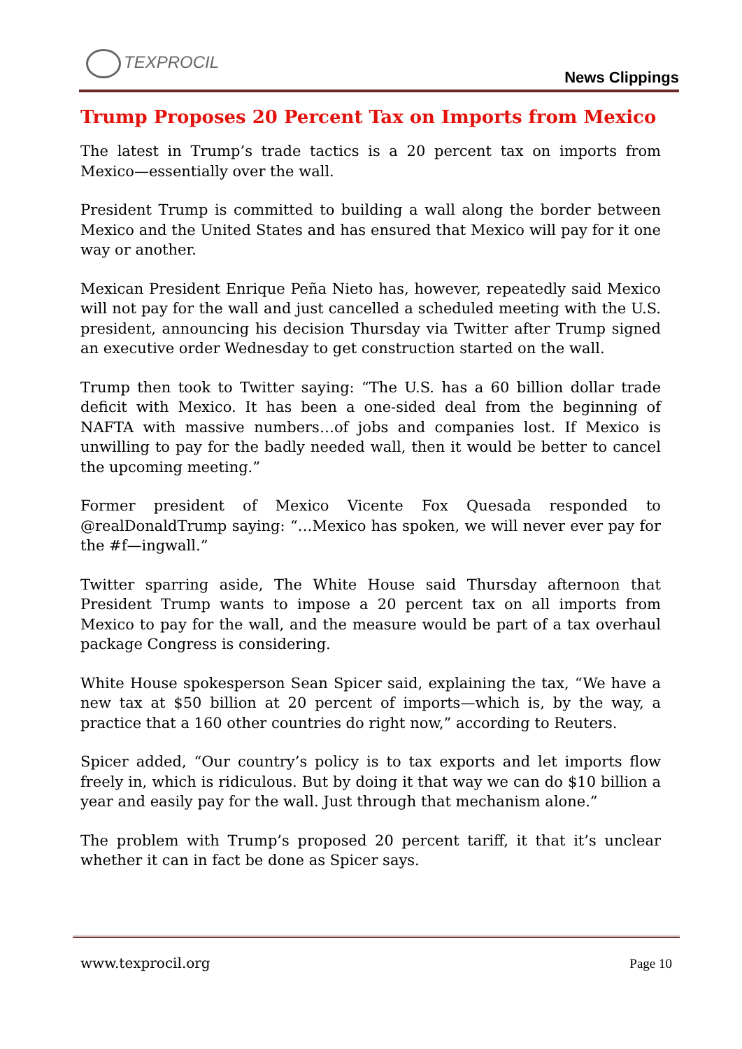TEXPROCIL
News Clippings
Trump Proposes 20 Percent Tax on Imports from Mexico
The latest in Trump’s trade tactics is a 20 percent tax on imports from Mexico—essentially over the wall.
President Trump is committed to building a wall along the border between Mexico and the United States and has ensured that Mexico will pay for it one way or another.
Mexican President Enrique Peña Nieto has, however, repeatedly said Mexico will not pay for the wall and just cancelled a scheduled meeting with the U.S. president, announcing his decision Thursday via Twitter after Trump signed an executive order Wednesday to get construction started on the wall.
Trump then took to Twitter saying: “The U.S. has a 60 billion dollar trade deficit with Mexico. It has been a one-sided deal from the beginning of NAFTA with massive numbers…of jobs and companies lost. If Mexico is unwilling to pay for the badly needed wall, then it would be better to cancel the upcoming meeting.”
Former president of Mexico Vicente Fox Quesada responded to @realDonaldTrump saying: “…Mexico has spoken, we will never ever pay for the #f—ingwall.”
Twitter sparring aside, The White House said Thursday afternoon that President Trump wants to impose a 20 percent tax on all imports from Mexico to pay for the wall, and the measure would be part of a tax overhaul package Congress is considering.
White House spokesperson Sean Spicer said, explaining the tax, “We have a new tax at $50 billion at 20 percent of imports—which is, by the way, a practice that a 160 other countries do right now,” according to Reuters.
Spicer added, “Our country’s policy is to tax exports and let imports flow freely in, which is ridiculous. But by doing it that way we can do $10 billion a year and easily pay for the wall. Just through that mechanism alone.”
The problem with Trump’s proposed 20 percent tariff, it that it’s unclear whether it can in fact be done as Spicer says.
www.texprocil.org Page 10